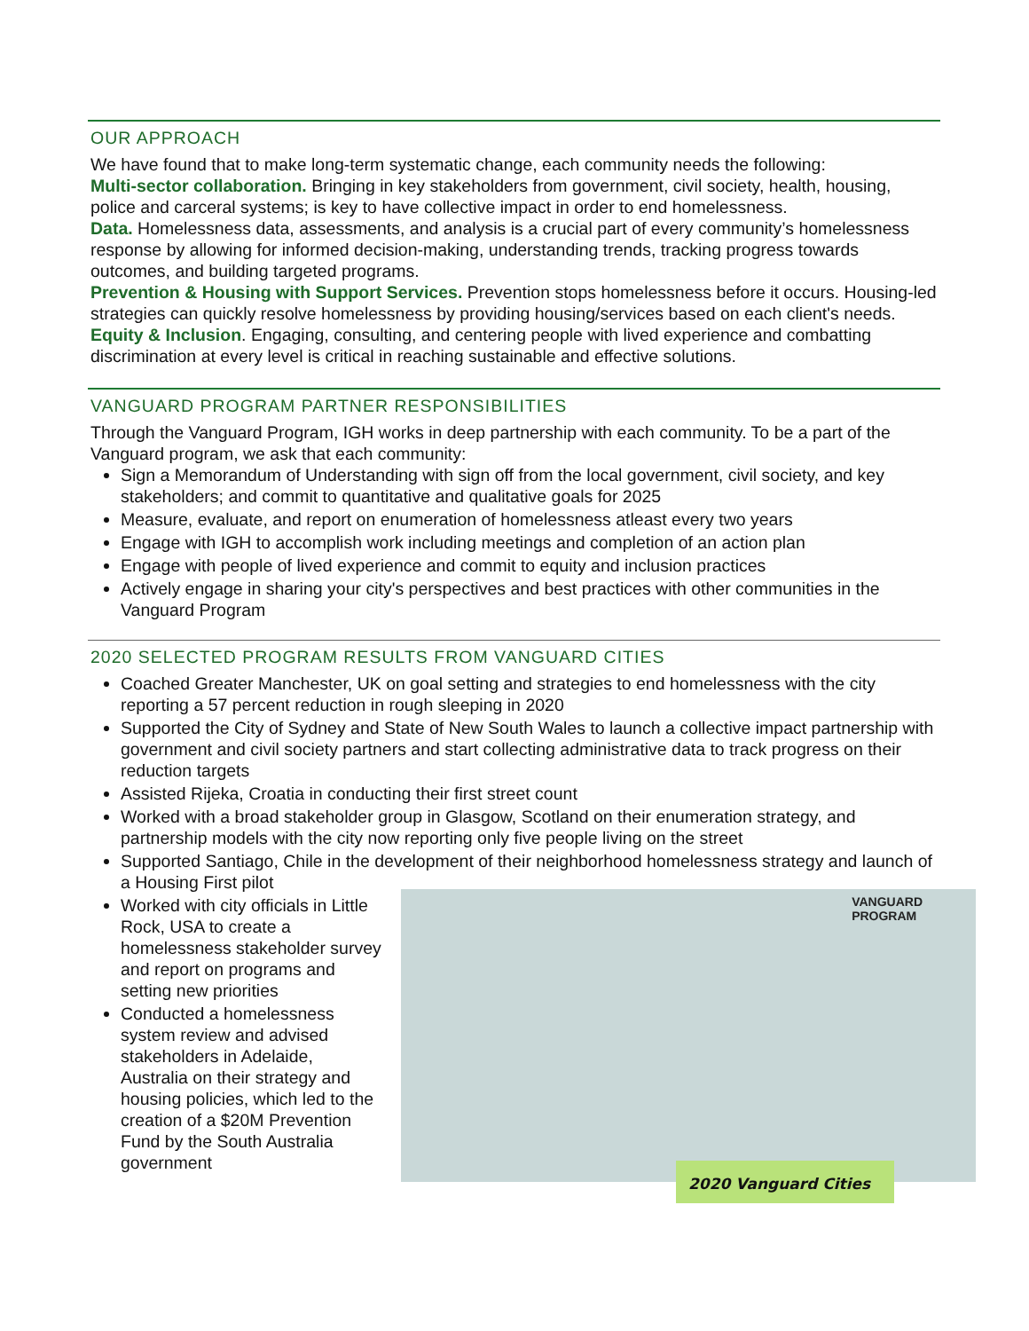OUR APPROACH
We have found that to make long-term systematic change, each community needs the following:
Multi-sector collaboration. Bringing in key stakeholders from government, civil society, health, housing, police and carceral systems; is key to have collective impact in order to end homelessness.
Data. Homelessness data, assessments, and analysis is a crucial part of every community’s homelessness response by allowing for informed decision-making, understanding trends, tracking progress towards outcomes, and building targeted programs.
Prevention & Housing with Support Services. Prevention stops homelessness before it occurs. Housing-led strategies can quickly resolve homelessness by providing housing/services based on each client's needs.
Equity & Inclusion. Engaging, consulting, and centering people with lived experience and combatting discrimination at every level is critical in reaching sustainable and effective solutions.
VANGUARD PROGRAM PARTNER RESPONSIBILITIES
Through the Vanguard Program, IGH works in deep partnership with each community. To be a part of the Vanguard program, we ask that each community:
Sign a Memorandum of Understanding with sign off from the local government, civil society, and key stakeholders; and commit to quantitative and qualitative goals for 2025
Measure, evaluate, and report on enumeration of homelessness atleast every two years
Engage with IGH to accomplish work including meetings and completion of an action plan
Engage with people of lived experience and commit to equity and inclusion practices
Actively engage in sharing your city's perspectives and best practices with other communities in the Vanguard Program
2020 SELECTED PROGRAM RESULTS FROM VANGUARD CITIES
Coached Greater Manchester, UK on goal setting and strategies to end homelessness with the city reporting a 57 percent reduction in rough sleeping in 2020
Supported the City of Sydney and State of New South Wales to launch a collective impact partnership with government and civil society partners and start collecting administrative data to track progress on their reduction targets
Assisted Rijeka, Croatia in conducting their first street count
Worked with a broad stakeholder group in Glasgow, Scotland on their enumeration strategy, and partnership models with the city now reporting only five people living on the street
Supported Santiago, Chile in the development of their neighborhood homelessness strategy and launch of a Housing First pilot
Worked with city officials in Little Rock, USA to create a homelessness stakeholder survey and report on programs and setting new priorities
Conducted a homelessness system review and advised stakeholders in Adelaide, Australia on their strategy and housing policies, which led to the creation of a $20M Prevention Fund by the South Australia government
VANGUARD
PROGRAM
2020 Vanguard Cities